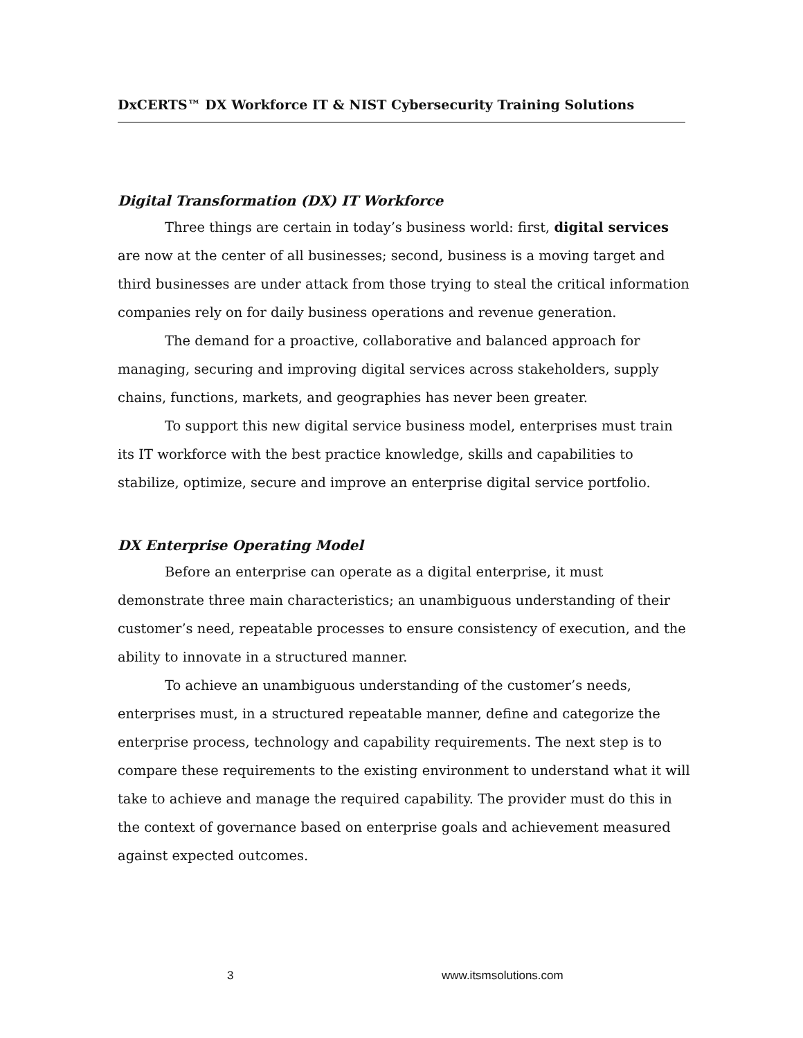DxCERTS™ DX Workforce IT & NIST Cybersecurity Training Solutions
Digital Transformation (DX) IT Workforce
Three things are certain in today’s business world: first, digital services are now at the center of all businesses; second, business is a moving target and third businesses are under attack from those trying to steal the critical information companies rely on for daily business operations and revenue generation.
The demand for a proactive, collaborative and balanced approach for managing, securing and improving digital services across stakeholders, supply chains, functions, markets, and geographies has never been greater.
To support this new digital service business model, enterprises must train its IT workforce with the best practice knowledge, skills and capabilities to stabilize, optimize, secure and improve an enterprise digital service portfolio.
DX Enterprise Operating Model
Before an enterprise can operate as a digital enterprise, it must demonstrate three main characteristics; an unambiguous understanding of their customer’s need, repeatable processes to ensure consistency of execution, and the ability to innovate in a structured manner.
To achieve an unambiguous understanding of the customer’s needs, enterprises must, in a structured repeatable manner, define and categorize the enterprise process, technology and capability requirements. The next step is to compare these requirements to the existing environment to understand what it will take to achieve and manage the required capability. The provider must do this in the context of governance based on enterprise goals and achievement measured against expected outcomes.
3 www.itsmsolutions.com